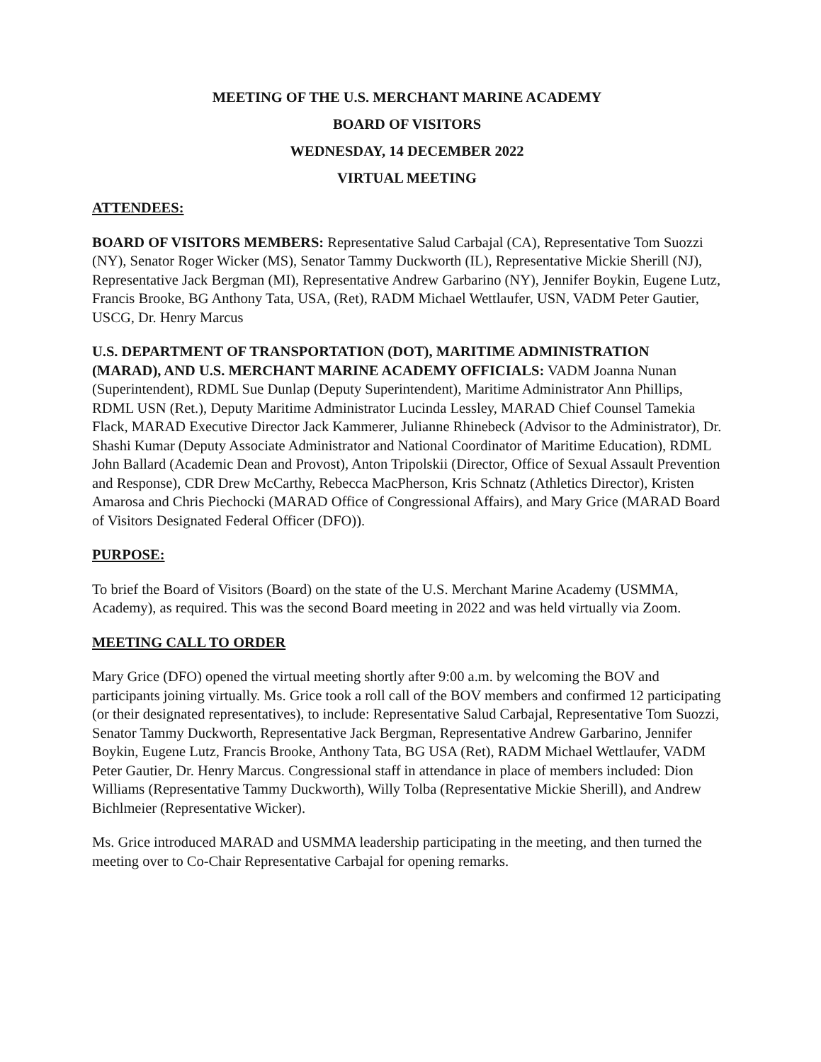MEETING OF THE U.S. MERCHANT MARINE ACADEMY
BOARD OF VISITORS
WEDNESDAY, 14 DECEMBER 2022
VIRTUAL MEETING
ATTENDEES:
BOARD OF VISITORS MEMBERS: Representative Salud Carbajal (CA), Representative Tom Suozzi (NY), Senator Roger Wicker (MS), Senator Tammy Duckworth (IL), Representative Mickie Sherill (NJ), Representative Jack Bergman (MI), Representative Andrew Garbarino (NY), Jennifer Boykin, Eugene Lutz, Francis Brooke, BG Anthony Tata, USA, (Ret), RADM Michael Wettlaufer, USN, VADM Peter Gautier, USCG, Dr. Henry Marcus
U.S. DEPARTMENT OF TRANSPORTATION (DOT), MARITIME ADMINISTRATION (MARAD), AND U.S. MERCHANT MARINE ACADEMY OFFICIALS: VADM Joanna Nunan (Superintendent), RDML Sue Dunlap (Deputy Superintendent), Maritime Administrator Ann Phillips, RDML USN (Ret.), Deputy Maritime Administrator Lucinda Lessley, MARAD Chief Counsel Tamekia Flack, MARAD Executive Director Jack Kammerer, Julianne Rhinebeck (Advisor to the Administrator), Dr. Shashi Kumar (Deputy Associate Administrator and National Coordinator of Maritime Education), RDML John Ballard (Academic Dean and Provost), Anton Tripolskii (Director, Office of Sexual Assault Prevention and Response), CDR Drew McCarthy, Rebecca MacPherson, Kris Schnatz (Athletics Director), Kristen Amarosa and Chris Piechocki (MARAD Office of Congressional Affairs), and Mary Grice (MARAD Board of Visitors Designated Federal Officer (DFO)).
PURPOSE:
To brief the Board of Visitors (Board) on the state of the U.S. Merchant Marine Academy (USMMA, Academy), as required. This was the second Board meeting in 2022 and was held virtually via Zoom.
MEETING CALL TO ORDER
Mary Grice (DFO) opened the virtual meeting shortly after 9:00 a.m. by welcoming the BOV and participants joining virtually. Ms. Grice took a roll call of the BOV members and confirmed 12 participating (or their designated representatives), to include: Representative Salud Carbajal, Representative Tom Suozzi, Senator Tammy Duckworth, Representative Jack Bergman, Representative Andrew Garbarino, Jennifer Boykin, Eugene Lutz, Francis Brooke, Anthony Tata, BG USA (Ret), RADM Michael Wettlaufer, VADM Peter Gautier, Dr. Henry Marcus. Congressional staff in attendance in place of members included: Dion Williams (Representative Tammy Duckworth), Willy Tolba (Representative Mickie Sherill), and Andrew Bichlmeier (Representative Wicker).
Ms. Grice introduced MARAD and USMMA leadership participating in the meeting, and then turned the meeting over to Co-Chair Representative Carbajal for opening remarks.